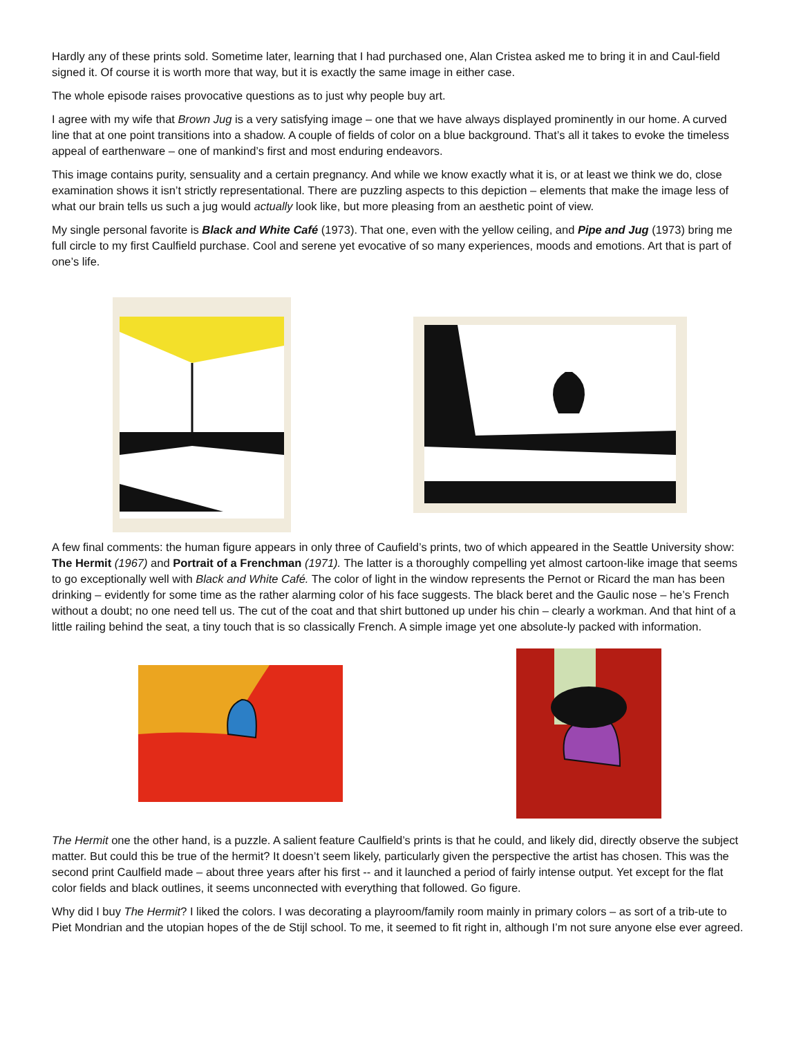Hardly any of these prints sold. Sometime later, learning that I had purchased one, Alan Cristea asked me to bring it in and Caul-field signed it. Of course it is worth more that way, but it is exactly the same image in either case.
The whole episode raises provocative questions as to just why people buy art.
I agree with my wife that Brown Jug is a very satisfying image – one that we have always displayed prominently in our home. A curved line that at one point transitions into a shadow. A couple of fields of color on a blue background. That’s all it takes to evoke the timeless appeal of earthenware – one of mankind’s first and most enduring endeavors.
This image contains purity, sensuality and a certain pregnancy. And while we know exactly what it is, or at least we think we do, close examination shows it isn’t strictly representational. There are puzzling aspects to this depiction – elements that make the image less of what our brain tells us such a jug would actually look like, but more pleasing from an aesthetic point of view.
My single personal favorite is Black and White Café (1973). That one, even with the yellow ceiling, and Pipe and Jug (1973) bring me full circle to my first Caulfield purchase. Cool and serene yet evocative of so many experiences, moods and emotions. Art that is part of one’s life.
A few final comments: the human figure appears in only three of Caufield’s prints, two of which appeared in the Seattle University show: The Hermit (1967) and Portrait of a Frenchman (1971). The latter is a thoroughly compelling yet almost cartoon-like image that seems to go exceptionally well with Black and White Café. The color of light in the window represents the Pernot or Ricard the man has been drinking – evidently for some time as the rather alarming color of his face suggests. The black beret and the Gaulic nose – he’s French without a doubt; no one need tell us. The cut of the coat and that shirt buttoned up under his chin – clearly a workman. And that hint of a little railing behind the seat, a tiny touch that is so classically French. A simple image yet one absolute-ly packed with information.
The Hermit one the other hand, is a puzzle. A salient feature Caulfield’s prints is that he could, and likely did, directly observe the subject matter. But could this be true of the hermit? It doesn’t seem likely, particularly given the perspective the artist has chosen. This was the second print Caulfield made – about three years after his first -- and it launched a period of fairly intense output. Yet except for the flat color fields and black outlines, it seems unconnected with everything that followed. Go figure.
Why did I buy The Hermit? I liked the colors. I was decorating a playroom/family room mainly in primary colors – as sort of a trib-ute to Piet Mondrian and the utopian hopes of the de Stijl school. To me, it seemed to fit right in, although I’m not sure anyone else ever agreed.